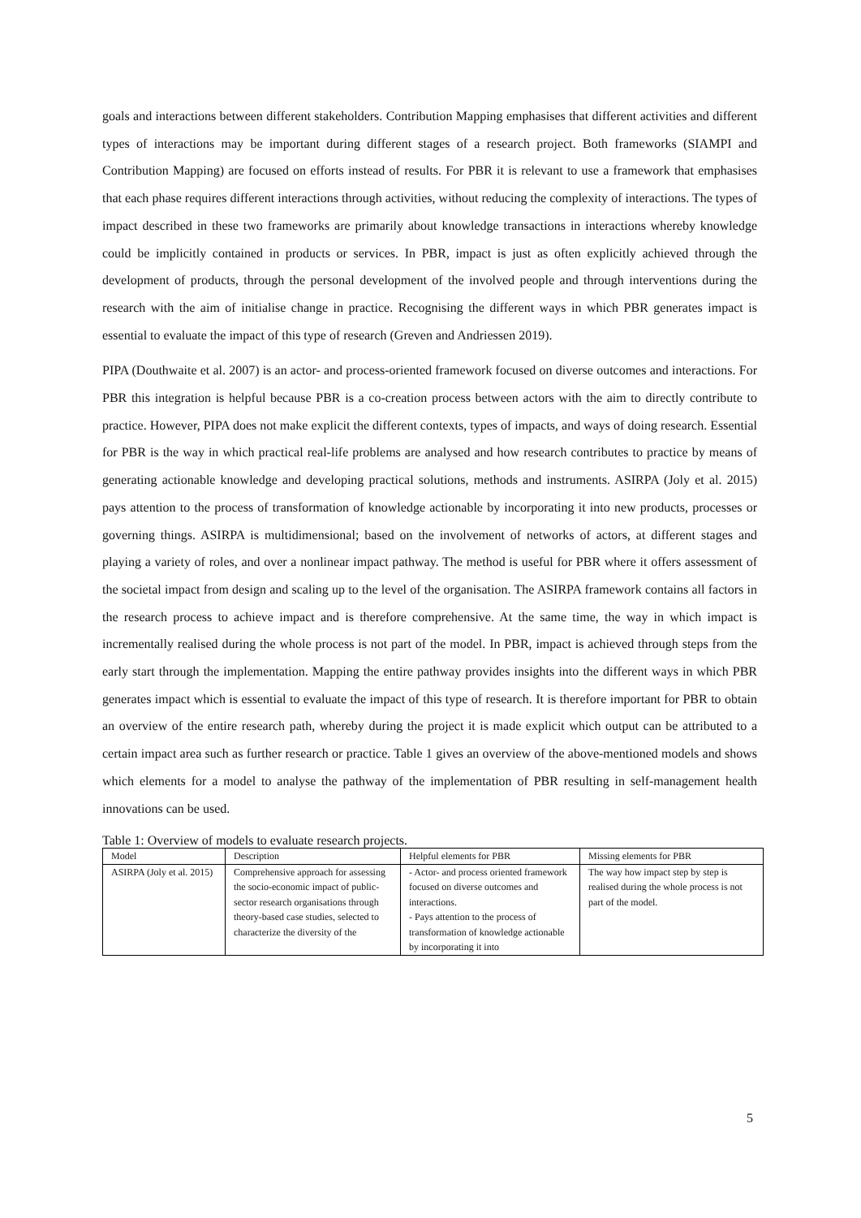goals and interactions between different stakeholders. Contribution Mapping emphasises that different activities and different types of interactions may be important during different stages of a research project. Both frameworks (SIAMPI and Contribution Mapping) are focused on efforts instead of results. For PBR it is relevant to use a framework that emphasises that each phase requires different interactions through activities, without reducing the complexity of interactions. The types of impact described in these two frameworks are primarily about knowledge transactions in interactions whereby knowledge could be implicitly contained in products or services. In PBR, impact is just as often explicitly achieved through the development of products, through the personal development of the involved people and through interventions during the research with the aim of initialise change in practice. Recognising the different ways in which PBR generates impact is essential to evaluate the impact of this type of research (Greven and Andriessen 2019).
PIPA (Douthwaite et al. 2007) is an actor- and process-oriented framework focused on diverse outcomes and interactions. For PBR this integration is helpful because PBR is a co-creation process between actors with the aim to directly contribute to practice. However, PIPA does not make explicit the different contexts, types of impacts, and ways of doing research. Essential for PBR is the way in which practical real-life problems are analysed and how research contributes to practice by means of generating actionable knowledge and developing practical solutions, methods and instruments. ASIRPA (Joly et al. 2015) pays attention to the process of transformation of knowledge actionable by incorporating it into new products, processes or governing things. ASIRPA is multidimensional; based on the involvement of networks of actors, at different stages and playing a variety of roles, and over a nonlinear impact pathway. The method is useful for PBR where it offers assessment of the societal impact from design and scaling up to the level of the organisation. The ASIRPA framework contains all factors in the research process to achieve impact and is therefore comprehensive. At the same time, the way in which impact is incrementally realised during the whole process is not part of the model. In PBR, impact is achieved through steps from the early start through the implementation. Mapping the entire pathway provides insights into the different ways in which PBR generates impact which is essential to evaluate the impact of this type of research. It is therefore important for PBR to obtain an overview of the entire research path, whereby during the project it is made explicit which output can be attributed to a certain impact area such as further research or practice. Table 1 gives an overview of the above-mentioned models and shows which elements for a model to analyse the pathway of the implementation of PBR resulting in self-management health innovations can be used.
Table 1: Overview of models to evaluate research projects.
| Model | Description | Helpful elements for PBR | Missing elements for PBR |
| --- | --- | --- | --- |
| ASIRPA (Joly et al. 2015) | Comprehensive approach for assessing the socio-economic impact of public-sector research organisations through theory-based case studies, selected to characterize the diversity of the | - Actor- and process oriented framework focused on diverse outcomes and interactions. - Pays attention to the process of transformation of knowledge actionable by incorporating it into | The way how impact step by step is realised during the whole process is not part of the model. |
5